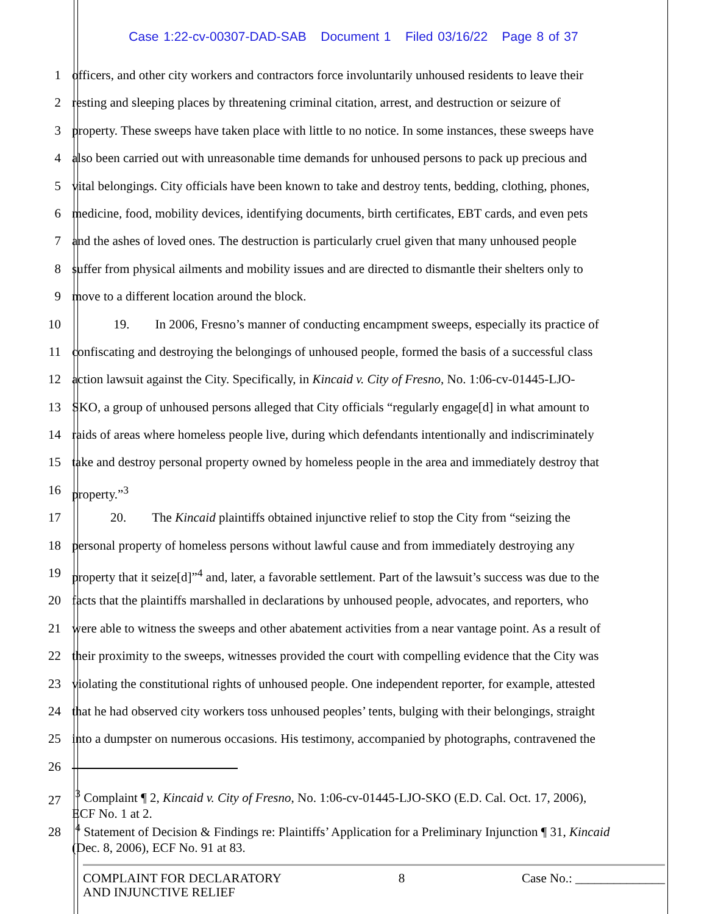Case 1:22-cv-00307-DAD-SAB Document 1 Filed 03/16/22 Page 8 of 37
1 officers, and other city workers and contractors force involuntarily unhoused residents to leave their
2 resting and sleeping places by threatening criminal citation, arrest, and destruction or seizure of
3 property. These sweeps have taken place with little to no notice. In some instances, these sweeps have
4 also been carried out with unreasonable time demands for unhoused persons to pack up precious and
5 vital belongings. City officials have been known to take and destroy tents, bedding, clothing, phones,
6 medicine, food, mobility devices, identifying documents, birth certificates, EBT cards, and even pets
7 and the ashes of loved ones. The destruction is particularly cruel given that many unhoused people
8 suffer from physical ailments and mobility issues and are directed to dismantle their shelters only to
9 move to a different location around the block.
10 19. In 2006, Fresno’s manner of conducting encampment sweeps, especially its practice of
11 confiscating and destroying the belongings of unhoused people, formed the basis of a successful class
12 action lawsuit against the City. Specifically, in Kincaid v. City of Fresno, No. 1:06-cv-01445-LJO-
13 SKO, a group of unhoused persons alleged that City officials “regularly engage[d] in what amount to
14 raids of areas where homeless people live, during which defendants intentionally and indiscriminately
15 take and destroy personal property owned by homeless people in the area and immediately destroy that
16 property.”<sup>3</sup>
17 20. The Kincaid plaintiffs obtained injunctive relief to stop the City from “seizing the
18 personal property of homeless persons without lawful cause and from immediately destroying any
19 property that it seize[d]”<sup>4</sup> and, later, a favorable settlement. Part of the lawsuit’s success was due to the
20 facts that the plaintiffs marshalled in declarations by unhoused people, advocates, and reporters, who
21 were able to witness the sweeps and other abatement activities from a near vantage point. As a result of
22 their proximity to the sweeps, witnesses provided the court with compelling evidence that the City was
23 violating the constitutional rights of unhoused people. One independent reporter, for example, attested
24 that he had observed city workers toss unhoused peoples’ tents, bulging with their belongings, straight
25 into a dumpster on numerous occasions. His testimony, accompanied by photographs, contravened the
26
27
<sup>3</sup> Complaint ¶ 2, Kincaid v. City of Fresno, No. 1:06-cv-01445-LJO-SKO (E.D. Cal. Oct. 17, 2006),
ECF No. 1 at 2.
28
<sup>4</sup> Statement of Decision & Findings re: Plaintiffs’ Application for a Preliminary Injunction ¶ 31, Kincaid
(Dec. 8, 2006), ECF No. 91 at 83.
COMPLAINT FOR DECLARATORY
AND INJUNCTIVE RELIEF
8 Case No.: ______________